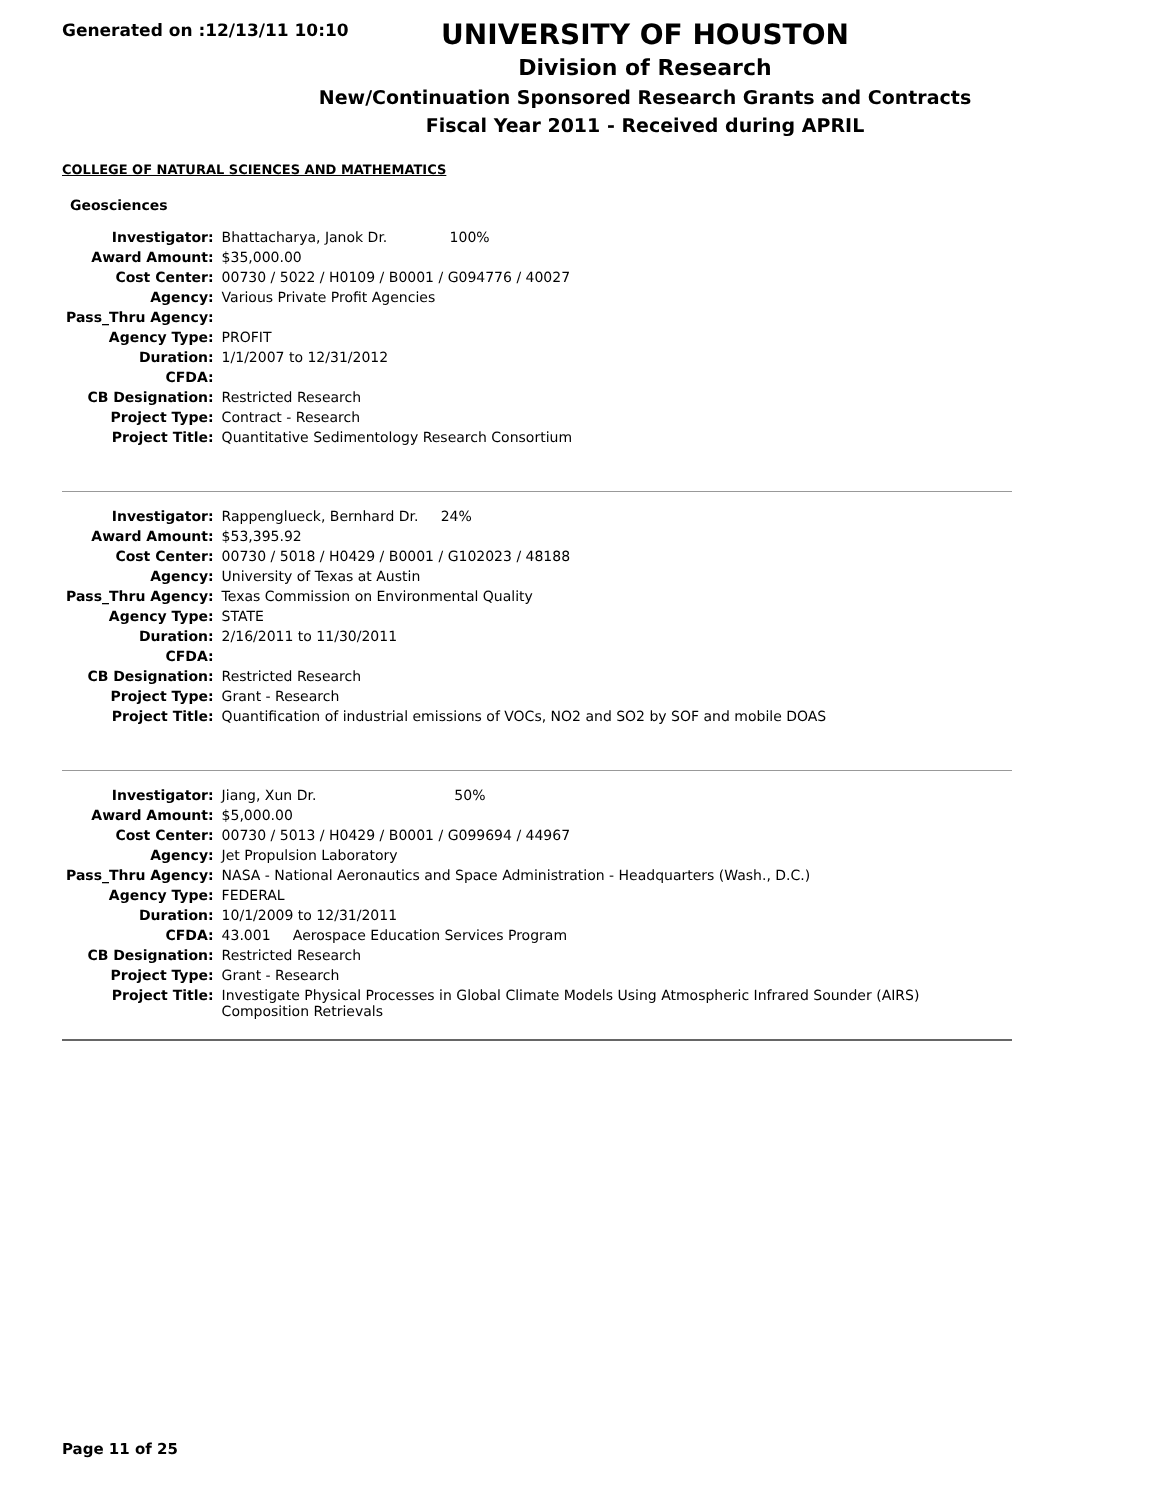Generated on :12/13/11 10:10
UNIVERSITY OF HOUSTON
Division of Research
New/Continuation Sponsored Research Grants and Contracts
Fiscal Year 2011 - Received during APRIL
COLLEGE OF NATURAL SCIENCES AND MATHEMATICS
Geosciences
| Investigator: | Bhattacharya, Janok Dr. 100% |
| Award Amount: | $35,000.00 |
| Cost Center: | 00730 / 5022 / H0109 / B0001 / G094776 / 40027 |
| Agency: | Various Private Profit Agencies |
| Pass_Thru Agency: | |
| Agency Type: | PROFIT |
| Duration: | 1/1/2007 to 12/31/2012 |
| CFDA: | |
| CB Designation: | Restricted Research |
| Project Type: | Contract - Research |
| Project Title: | Quantitative Sedimentology Research Consortium |
| Investigator: | Rappenglueck, Bernhard Dr. 24% |
| Award Amount: | $53,395.92 |
| Cost Center: | 00730 / 5018 / H0429 / B0001 / G102023 / 48188 |
| Agency: | University of Texas at Austin |
| Pass_Thru Agency: | Texas Commission on Environmental Quality |
| Agency Type: | STATE |
| Duration: | 2/16/2011 to 11/30/2011 |
| CFDA: | |
| CB Designation: | Restricted Research |
| Project Type: | Grant - Research |
| Project Title: | Quantification of industrial emissions of VOCs, NO2 and SO2 by SOF and mobile DOAS |
| Investigator: | Jiang, Xun Dr. 50% |
| Award Amount: | $5,000.00 |
| Cost Center: | 00730 / 5013 / H0429 / B0001 / G099694 / 44967 |
| Agency: | Jet Propulsion Laboratory |
| Pass_Thru Agency: | NASA - National Aeronautics and Space Administration - Headquarters (Wash., D.C.) |
| Agency Type: | FEDERAL |
| Duration: | 10/1/2009 to 12/31/2011 |
| CFDA: | 43.001 Aerospace Education Services Program |
| CB Designation: | Restricted Research |
| Project Type: | Grant - Research |
| Project Title: | Investigate Physical Processes in Global Climate Models Using Atmospheric Infrared Sounder (AIRS) Composition Retrievals |
Page 11 of 25